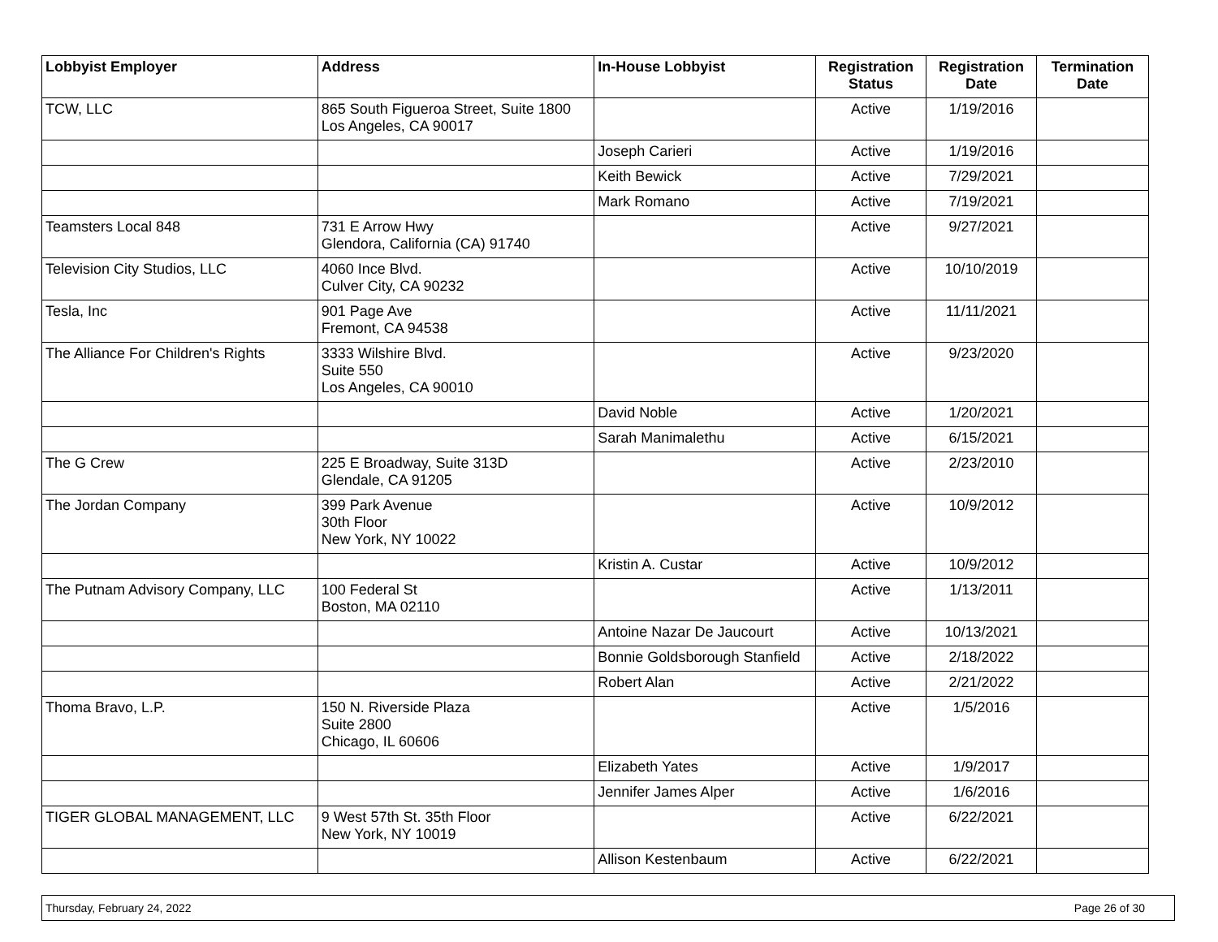| Lobbyist Employer | Address | In-House Lobbyist | Registration Status | Registration Date | Termination Date |
| --- | --- | --- | --- | --- | --- |
| TCW, LLC | 865 South Figueroa Street, Suite 1800 Los Angeles, CA 90017 | | Active | 1/19/2016 | |
| | | Joseph Carieri | Active | 1/19/2016 | |
| | | Keith Bewick | Active | 7/29/2021 | |
| | | Mark Romano | Active | 7/19/2021 | |
| Teamsters Local 848 | 731 E Arrow Hwy Glendora, California (CA) 91740 | | Active | 9/27/2021 | |
| Television City Studios, LLC | 4060 Ince Blvd. Culver City, CA 90232 | | Active | 10/10/2019 | |
| Tesla, Inc | 901 Page Ave Fremont, CA 94538 | | Active | 11/11/2021 | |
| The Alliance For Children's Rights | 3333 Wilshire Blvd. Suite 550 Los Angeles, CA 90010 | | Active | 9/23/2020 | |
| | | David Noble | Active | 1/20/2021 | |
| | | Sarah Manimalethu | Active | 6/15/2021 | |
| The G Crew | 225 E Broadway, Suite 313D Glendale, CA 91205 | | Active | 2/23/2010 | |
| The Jordan Company | 399 Park Avenue 30th Floor New York, NY 10022 | | Active | 10/9/2012 | |
| | | Kristin A. Custar | Active | 10/9/2012 | |
| The Putnam Advisory Company, LLC | 100 Federal St Boston, MA 02110 | | Active | 1/13/2011 | |
| | | Antoine Nazar De Jaucourt | Active | 10/13/2021 | |
| | | Bonnie Goldsborough Stanfield | Active | 2/18/2022 | |
| | | Robert Alan | Active | 2/21/2022 | |
| Thoma Bravo, L.P. | 150 N. Riverside Plaza Suite 2800 Chicago, IL 60606 | | Active | 1/5/2016 | |
| | | Elizabeth Yates | Active | 1/9/2017 | |
| | | Jennifer James Alper | Active | 1/6/2016 | |
| TIGER GLOBAL MANAGEMENT, LLC | 9 West 57th St. 35th Floor New York, NY 10019 | | Active | 6/22/2021 | |
| | | Allison Kestenbaum | Active | 6/22/2021 | |
Thursday, February 24, 2022 Page 26 of 30